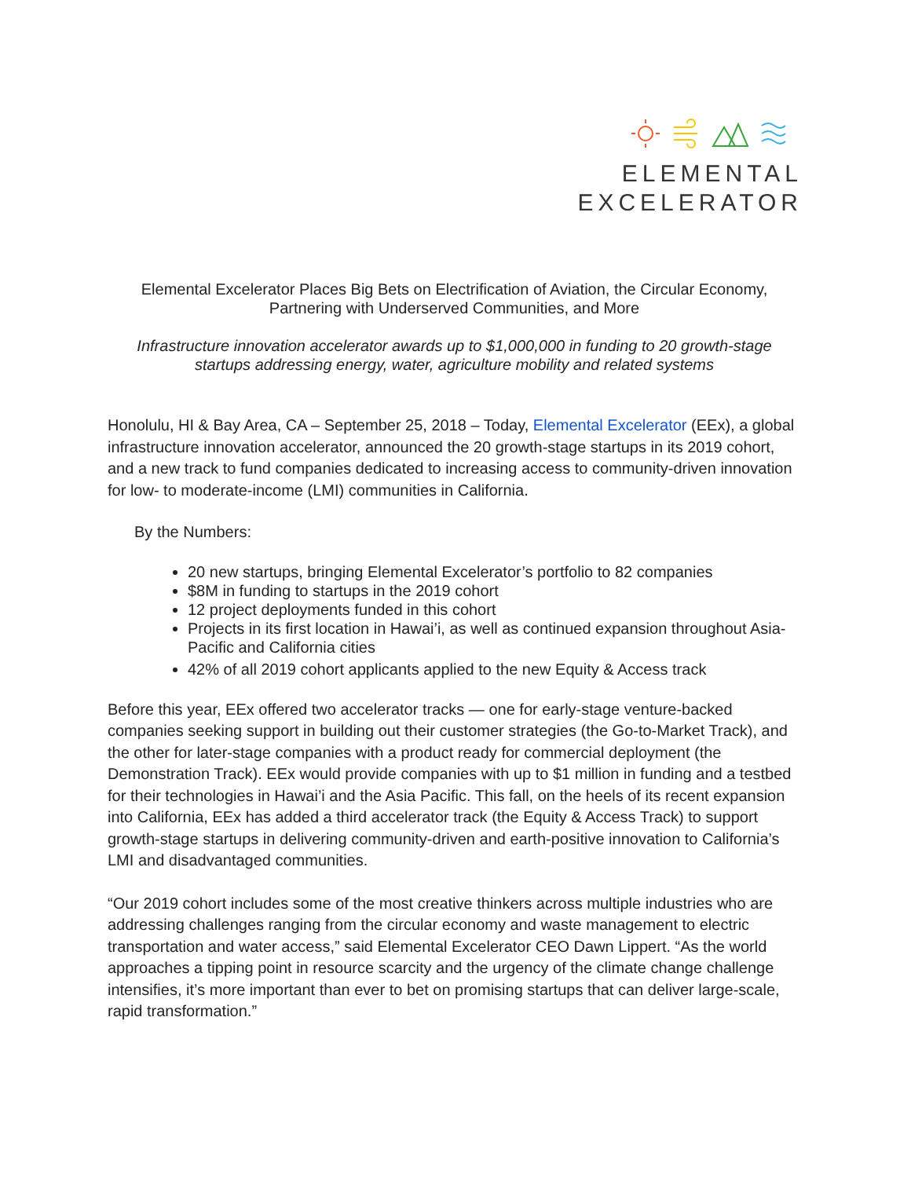ELEMENTAL
EXCELERATOR
Elemental Excelerator Places Big Bets on Electrification of Aviation, the Circular Economy, Partnering with Underserved Communities, and More
Infrastructure innovation accelerator awards up to $1,000,000 in funding to 20 growth-stage startups addressing energy, water, agriculture mobility and related systems
Honolulu, HI & Bay Area, CA – September 25, 2018 – Today, Elemental Excelerator (EEx), a global infrastructure innovation accelerator, announced the 20 growth-stage startups in its 2019 cohort, and a new track to fund companies dedicated to increasing access to community-driven innovation for low- to moderate-income (LMI) communities in California.
By the Numbers:
20 new startups, bringing Elemental Excelerator’s portfolio to 82 companies
$8M in funding to startups in the 2019 cohort
12 project deployments funded in this cohort
Projects in its first location in Hawai’i, as well as continued expansion throughout Asia-Pacific and California cities
42% of all 2019 cohort applicants applied to the new Equity & Access track
Before this year, EEx offered two accelerator tracks — one for early-stage venture-backed companies seeking support in building out their customer strategies (the Go-to-Market Track), and the other for later-stage companies with a product ready for commercial deployment (the Demonstration Track). EEx would provide companies with up to $1 million in funding and a testbed for their technologies in Hawai’i and the Asia Pacific. This fall, on the heels of its recent expansion into California, EEx has added a third accelerator track (the Equity & Access Track) to support growth-stage startups in delivering community-driven and earth-positive innovation to California’s LMI and disadvantaged communities.
“Our 2019 cohort includes some of the most creative thinkers across multiple industries who are addressing challenges ranging from the circular economy and waste management to electric transportation and water access,” said Elemental Excelerator CEO Dawn Lippert. “As the world approaches a tipping point in resource scarcity and the urgency of the climate change challenge intensifies, it’s more important than ever to bet on promising startups that can deliver large-scale, rapid transformation.”